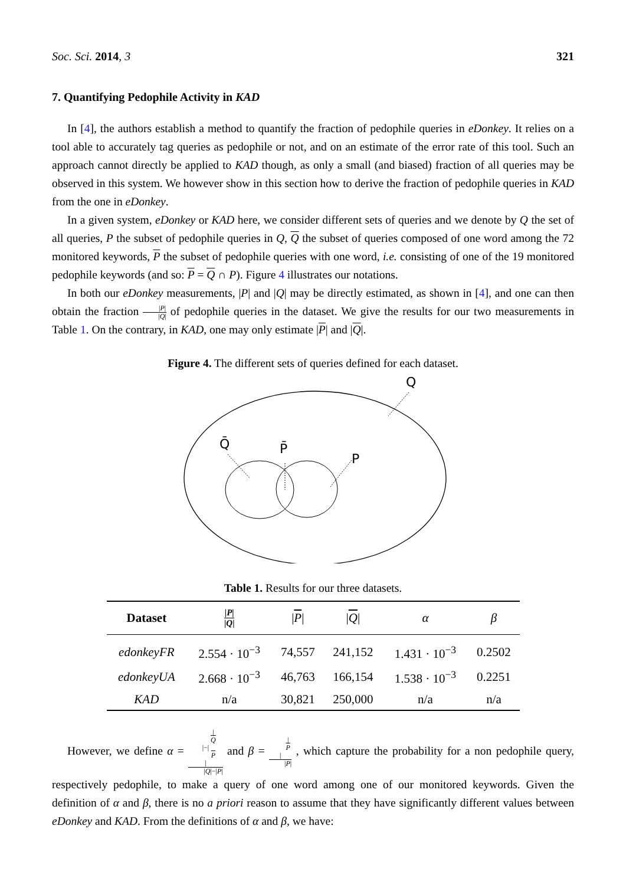Soc. Sci. 2014, 3 321
7. Quantifying Pedophile Activity in KAD
In [4], the authors establish a method to quantify the fraction of pedophile queries in eDonkey. It relies on a tool able to accurately tag queries as pedophile or not, and on an estimate of the error rate of this tool. Such an approach cannot directly be applied to KAD though, as only a small (and biased) fraction of all queries may be observed in this system. We however show in this section how to derive the fraction of pedophile queries in KAD from the one in eDonkey.
In a given system, eDonkey or KAD here, we consider different sets of queries and we denote by Q the set of all queries, P the subset of pedophile queries in Q, Q the subset of queries composed of one word among the 72 monitored keywords, P the subset of pedophile queries with one word, i.e. consisting of one of the 19 monitored pedophile keywords (and so: P = Q ∩ P). Figure 4 illustrates our notations.
In both our eDonkey measurements, |P| and |Q| may be directly estimated, as shown in [4], and one can then obtain the fraction |P| |Q| of pedophile queries in the dataset. We give the results for our two measurements in Table 1. On the contrary, in KAD, one may only estimate |P| and |Q|.
Figure 4. The different sets of queries defined for each dataset.
Q
Q̄
P̄
P
Table 1. Results for our three datasets.
| Dataset | / P / / Q / | / P / | / Q / | α | β |
| --- | --- | --- | --- | --- | --- |
| edonkeyFR | 2.554 · 10<sup>−3</sup> | 74,557 | 241,152 | 1.431 · 10<sup>−3</sup> | 0.2502 |
| edonkeyUA | 2.668 · 10<sup>−3</sup> | 46,763 | 166,154 | 1.538 · 10<sup>−3</sup> | 0.2251 |
| KAD | n/a | 30,821 | 250,000 | n/a | n/a |
However, we define α = |
Q
|−|
P
| |Q|−|P| and β = |
P
| |P| , which capture the probability for a non pedophile query, respectively pedophile, to make a query of one word among one of our monitored keywords. Given the definition of α and β, there is no a priori reason to assume that they have significantly different values between eDonkey and KAD. From the definitions of α and β, we have: